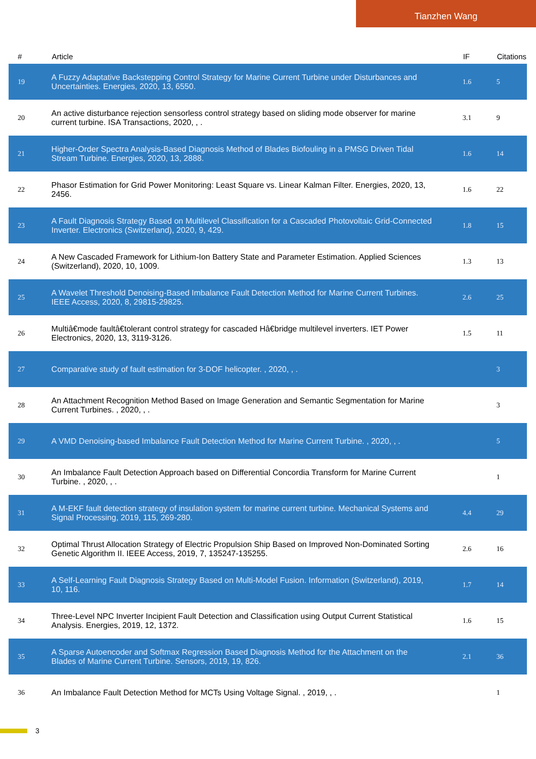Tianzhen Wang
| # | Article | IF | Citations |
| --- | --- | --- | --- |
| 19 | A Fuzzy Adaptative Backstepping Control Strategy for Marine Current Turbine under Disturbances and Uncertainties. Energies, 2020, 13, 6550. | 1.6 | 5 |
| 20 | An active disturbance rejection sensorless control strategy based on sliding mode observer for marine current turbine. ISA Transactions, 2020, , . | 3.1 | 9 |
| 21 | Higher-Order Spectra Analysis-Based Diagnosis Method of Blades Biofouling in a PMSG Driven Tidal Stream Turbine. Energies, 2020, 13, 2888. | 1.6 | 14 |
| 22 | Phasor Estimation for Grid Power Monitoring: Least Square vs. Linear Kalman Filter. Energies, 2020, 13, 2456. | 1.6 | 22 |
| 23 | A Fault Diagnosis Strategy Based on Multilevel Classification for a Cascaded Photovoltaic Grid-Connected Inverter. Electronics (Switzerland), 2020, 9, 429. | 1.8 | 15 |
| 24 | A New Cascaded Framework for Lithium-Ion Battery State and Parameter Estimation. Applied Sciences (Switzerland), 2020, 10, 1009. | 1.3 | 13 |
| 25 | A Wavelet Threshold Denoising-Based Imbalance Fault Detection Method for Marine Current Turbines. IEEE Access, 2020, 8, 29815-29825. | 2.6 | 25 |
| 26 | Multiâ€mode faultâ€tolerant control strategy for cascaded Hâ€bridge multilevel inverters. IET Power Electronics, 2020, 13, 3119-3126. | 1.5 | 11 |
| 27 | Comparative study of fault estimation for 3-DOF helicopter. , 2020, , . | | 3 |
| 28 | An Attachment Recognition Method Based on Image Generation and Semantic Segmentation for Marine Current Turbines. , 2020, , . | | 3 |
| 29 | A VMD Denoising-based Imbalance Fault Detection Method for Marine Current Turbine. , 2020, , . | | 5 |
| 30 | An Imbalance Fault Detection Approach based on Differential Concordia Transform for Marine Current Turbine. , 2020, , . | | 1 |
| 31 | A M-EKF fault detection strategy of insulation system for marine current turbine. Mechanical Systems and Signal Processing, 2019, 115, 269-280. | 4.4 | 29 |
| 32 | Optimal Thrust Allocation Strategy of Electric Propulsion Ship Based on Improved Non-Dominated Sorting Genetic Algorithm II. IEEE Access, 2019, 7, 135247-135255. | 2.6 | 16 |
| 33 | A Self-Learning Fault Diagnosis Strategy Based on Multi-Model Fusion. Information (Switzerland), 2019, 10, 116. | 1.7 | 14 |
| 34 | Three-Level NPC Inverter Incipient Fault Detection and Classification using Output Current Statistical Analysis. Energies, 2019, 12, 1372. | 1.6 | 15 |
| 35 | A Sparse Autoencoder and Softmax Regression Based Diagnosis Method for the Attachment on the Blades of Marine Current Turbine. Sensors, 2019, 19, 826. | 2.1 | 36 |
| 36 | An Imbalance Fault Detection Method for MCTs Using Voltage Signal. , 2019, , . | | 1 |
3